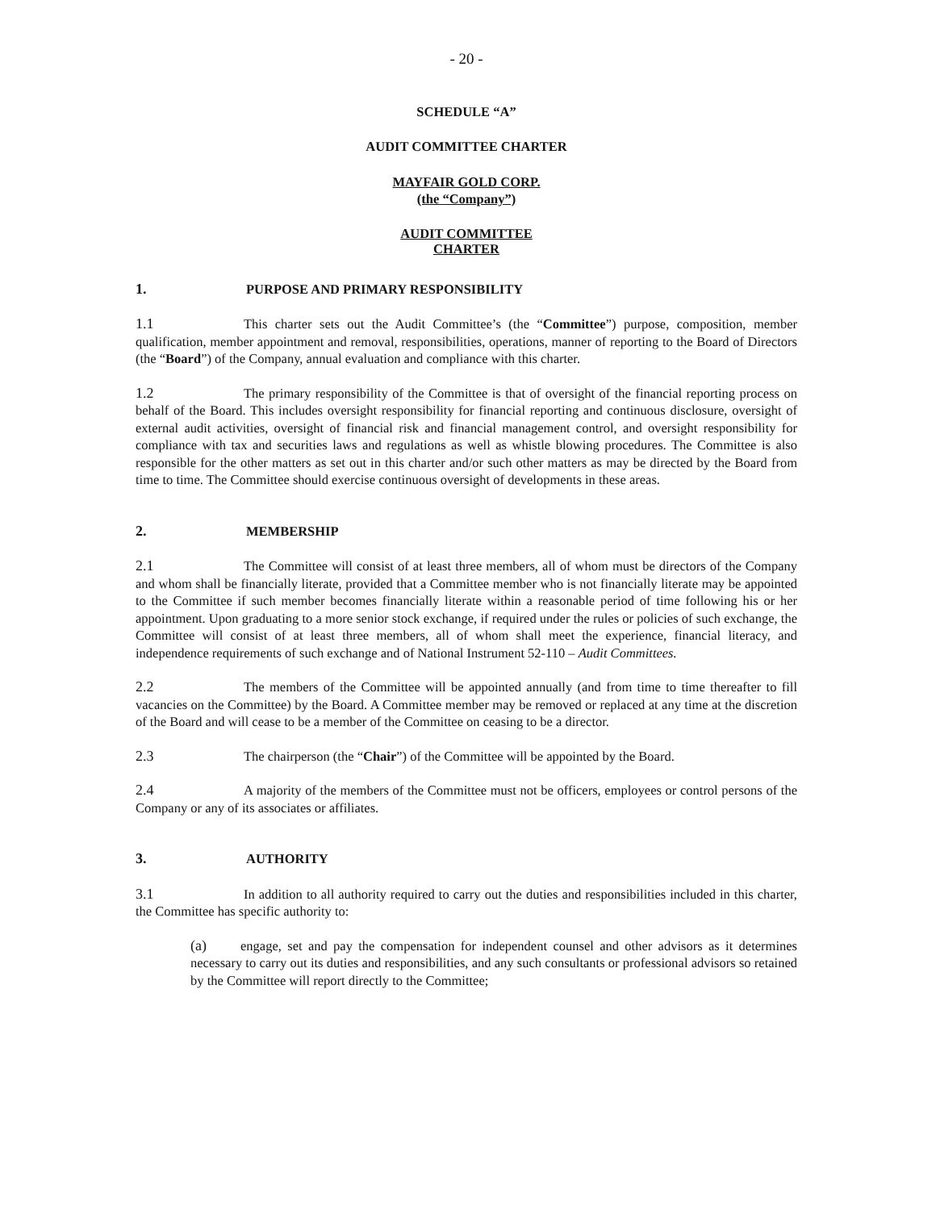- 20 -
SCHEDULE “A”
AUDIT COMMITTEE CHARTER
MAYFAIR GOLD CORP.
(the “Company”)
AUDIT COMMITTEE
CHARTER
1. PURPOSE AND PRIMARY RESPONSIBILITY
1.1 This charter sets out the Audit Committee’s (the “Committee”) purpose, composition, member qualification, member appointment and removal, responsibilities, operations, manner of reporting to the Board of Directors (the “Board”) of the Company, annual evaluation and compliance with this charter.
1.2 The primary responsibility of the Committee is that of oversight of the financial reporting process on behalf of the Board. This includes oversight responsibility for financial reporting and continuous disclosure, oversight of external audit activities, oversight of financial risk and financial management control, and oversight responsibility for compliance with tax and securities laws and regulations as well as whistle blowing procedures. The Committee is also responsible for the other matters as set out in this charter and/or such other matters as may be directed by the Board from time to time. The Committee should exercise continuous oversight of developments in these areas.
2. MEMBERSHIP
2.1 The Committee will consist of at least three members, all of whom must be directors of the Company and whom shall be financially literate, provided that a Committee member who is not financially literate may be appointed to the Committee if such member becomes financially literate within a reasonable period of time following his or her appointment. Upon graduating to a more senior stock exchange, if required under the rules or policies of such exchange, the Committee will consist of at least three members, all of whom shall meet the experience, financial literacy, and independence requirements of such exchange and of National Instrument 52-110 – Audit Committees.
2.2 The members of the Committee will be appointed annually (and from time to time thereafter to fill vacancies on the Committee) by the Board. A Committee member may be removed or replaced at any time at the discretion of the Board and will cease to be a member of the Committee on ceasing to be a director.
2.3 The chairperson (the “Chair”) of the Committee will be appointed by the Board.
2.4 A majority of the members of the Committee must not be officers, employees or control persons of the Company or any of its associates or affiliates.
3. AUTHORITY
3.1 In addition to all authority required to carry out the duties and responsibilities included in this charter, the Committee has specific authority to:
(a) engage, set and pay the compensation for independent counsel and other advisors as it determines necessary to carry out its duties and responsibilities, and any such consultants or professional advisors so retained by the Committee will report directly to the Committee;